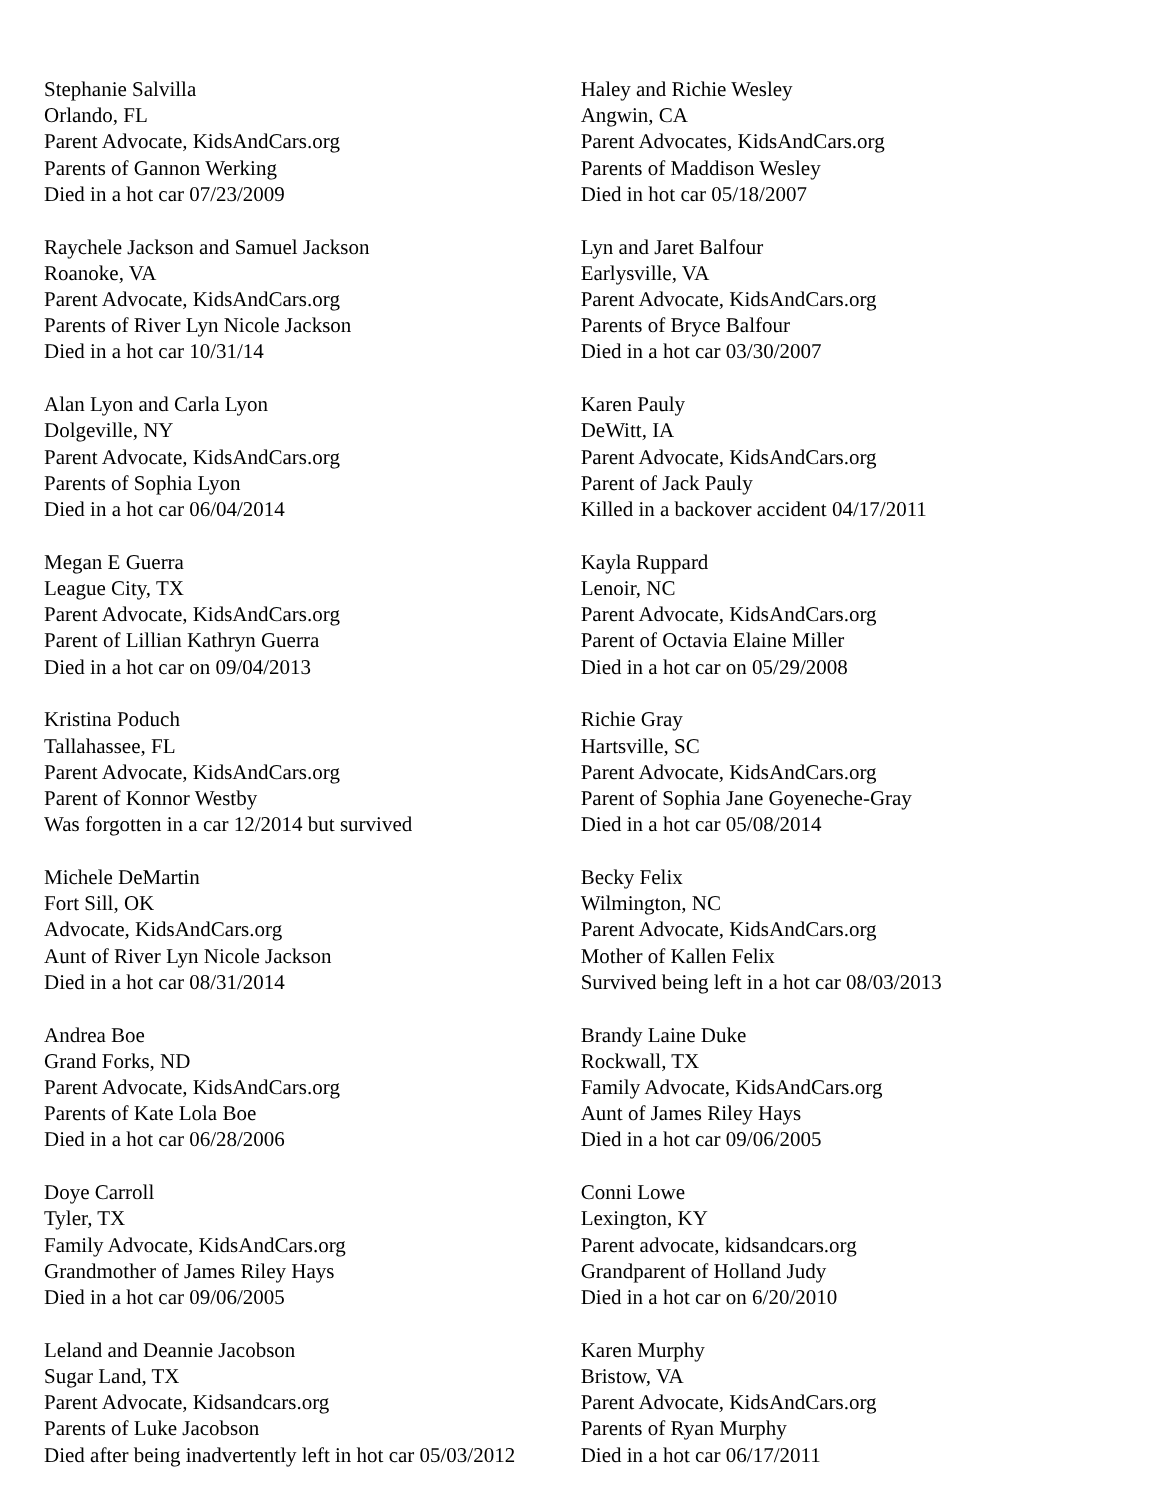Stephanie Salvilla
Orlando, FL
Parent Advocate, KidsAndCars.org
Parents of Gannon Werking
Died in a hot car 07/23/2009
Raychele Jackson and Samuel Jackson
Roanoke, VA
Parent Advocate, KidsAndCars.org
Parents of River Lyn Nicole Jackson
Died in a hot car 10/31/14
Alan Lyon and Carla Lyon
Dolgeville, NY
Parent Advocate, KidsAndCars.org
Parents of Sophia Lyon
Died in a hot car 06/04/2014
Megan E Guerra
League City, TX
Parent Advocate, KidsAndCars.org
Parent of Lillian Kathryn Guerra
Died in a hot car on 09/04/2013
Kristina Poduch
Tallahassee, FL
Parent Advocate, KidsAndCars.org
Parent of Konnor Westby
Was forgotten in a car 12/2014 but survived
Michele DeMartin
Fort Sill, OK
Advocate, KidsAndCars.org
Aunt of River Lyn Nicole Jackson
Died in a hot car 08/31/2014
Andrea Boe
Grand Forks, ND
Parent Advocate, KidsAndCars.org
Parents of Kate Lola Boe
Died in a hot car 06/28/2006
Doye Carroll
Tyler, TX
Family Advocate, KidsAndCars.org
Grandmother of James Riley Hays
Died in a hot car 09/06/2005
Leland and Deannie Jacobson
Sugar Land, TX
Parent Advocate, Kidsandcars.org
Parents of Luke Jacobson
Died after being inadvertently left in hot car 05/03/2012
Haley and Richie Wesley
Angwin, CA
Parent Advocates, KidsAndCars.org
Parents of Maddison Wesley
Died in hot car 05/18/2007
Lyn and Jaret Balfour
Earlysville, VA
Parent Advocate, KidsAndCars.org
Parents of Bryce Balfour
Died in a hot car 03/30/2007
Karen Pauly
DeWitt, IA
Parent Advocate, KidsAndCars.org
Parent of Jack Pauly
Killed in a backover accident 04/17/2011
Kayla Ruppard
Lenoir, NC
Parent Advocate, KidsAndCars.org
Parent of Octavia Elaine Miller
Died in a hot car on 05/29/2008
Richie Gray
Hartsville, SC
Parent Advocate, KidsAndCars.org
Parent of Sophia Jane Goyeneche-Gray
Died in a hot car 05/08/2014
Becky Felix
Wilmington, NC
Parent Advocate, KidsAndCars.org
Mother of Kallen Felix
Survived being left in a hot car 08/03/2013
Brandy Laine Duke
Rockwall, TX
Family Advocate, KidsAndCars.org
Aunt of James Riley Hays
Died in a hot car 09/06/2005
Conni Lowe
Lexington, KY
Parent advocate, kidsandcars.org
Grandparent of Holland Judy
Died in a hot car on 6/20/2010
Karen Murphy
Bristow, VA
Parent Advocate, KidsAndCars.org
Parents of Ryan Murphy
Died in a hot car 06/17/2011